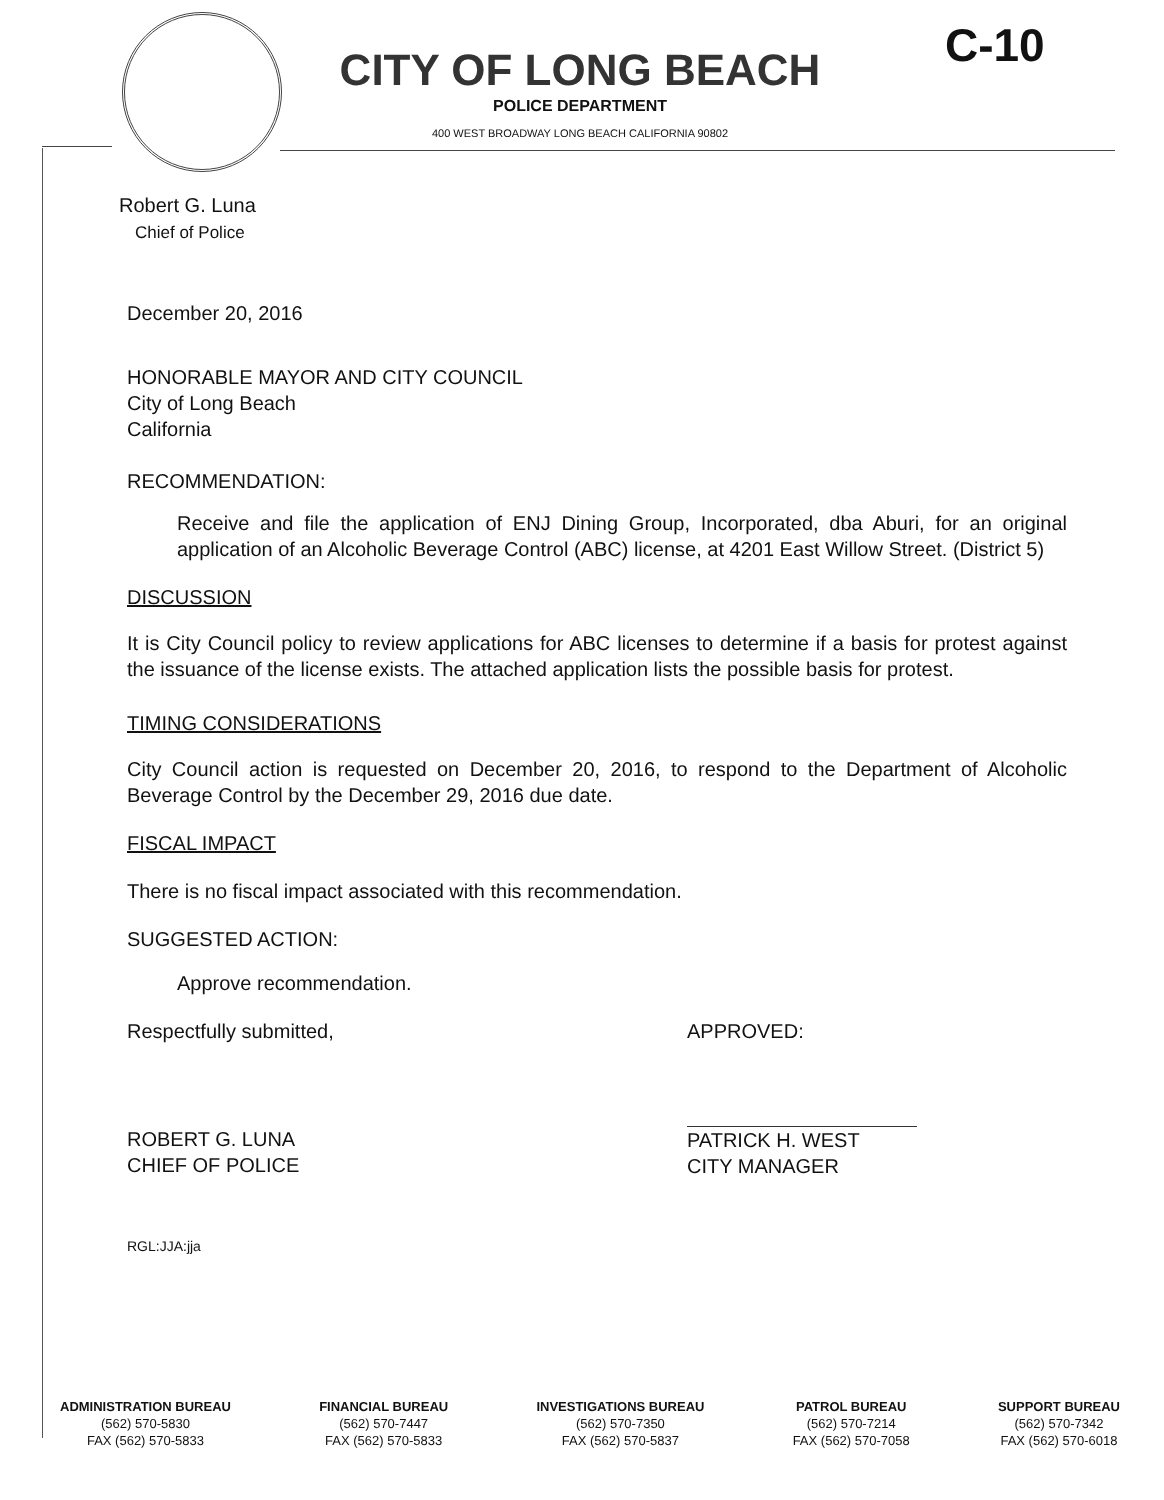CITY OF LONG BEACH
POLICE DEPARTMENT
400 WEST BROADWAY LONG BEACH CALIFORNIA 90802
C-10
Robert G. Luna
Chief of Police
December 20, 2016
HONORABLE MAYOR AND CITY COUNCIL
City of Long Beach
California
RECOMMENDATION:
Receive and file the application of ENJ Dining Group, Incorporated, dba Aburi, for an original application of an Alcoholic Beverage Control (ABC) license, at 4201 East Willow Street. (District 5)
DISCUSSION
It is City Council policy to review applications for ABC licenses to determine if a basis for protest against the issuance of the license exists. The attached application lists the possible basis for protest.
TIMING CONSIDERATIONS
City Council action is requested on December 20, 2016, to respond to the Department of Alcoholic Beverage Control by the December 29, 2016 due date.
FISCAL IMPACT
There is no fiscal impact associated with this recommendation.
SUGGESTED ACTION:
Approve recommendation.
Respectfully submitted,
ROBERT G. LUNA
CHIEF OF POLICE
APPROVED:
PATRICK H. WEST
CITY MANAGER
RGL:JJA:jja
ADMINISTRATION BUREAU
(562) 570-5830
FAX (562) 570-5833
FINANCIAL BUREAU
(562) 570-7447
FAX (562) 570-5833
INVESTIGATIONS BUREAU
(562) 570-7350
FAX (562) 570-5837
PATROL BUREAU
(562) 570-7214
FAX (562) 570-7058
SUPPORT BUREAU
(562) 570-7342
FAX (562) 570-6018